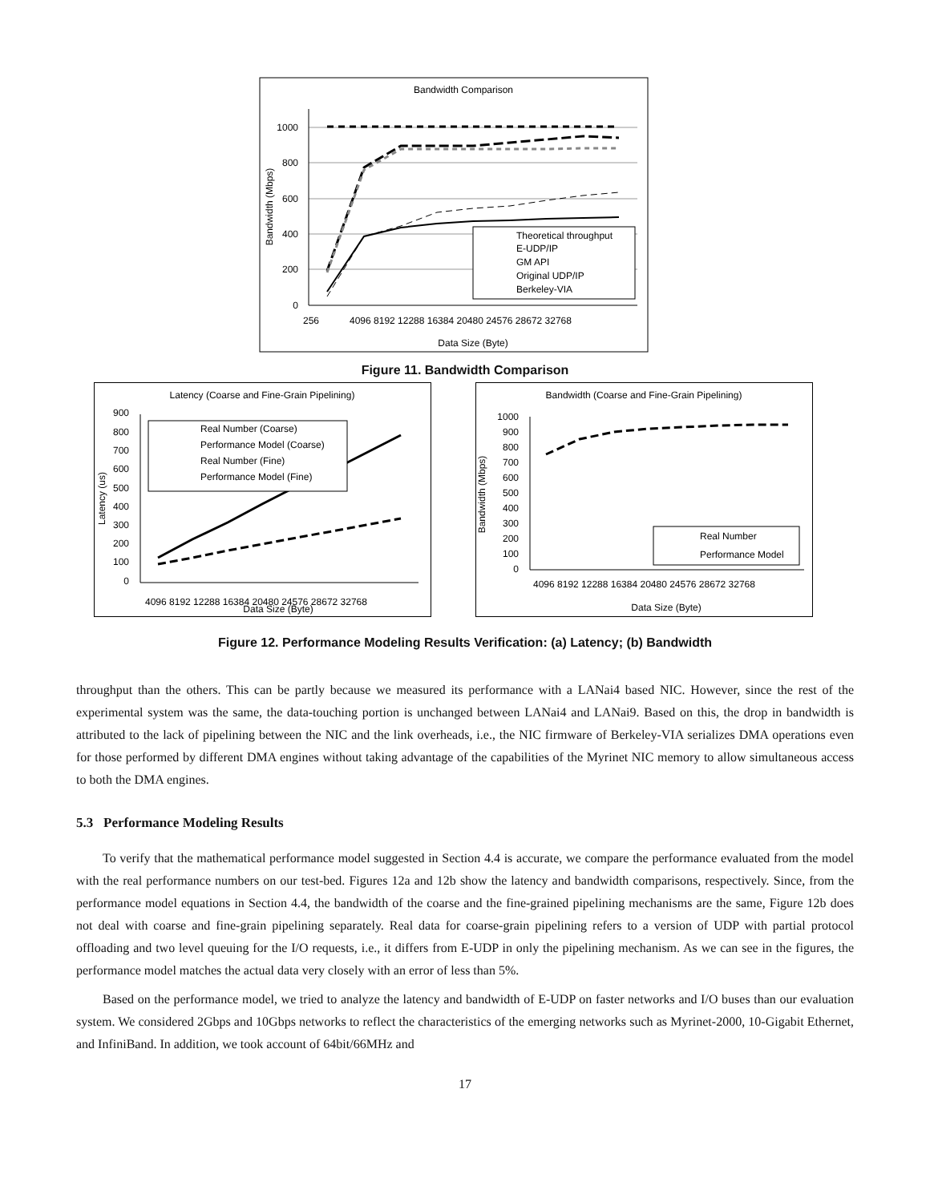Bandwidth Comparison
1000
800
600
400
200
0
Bandwidth (Mbps)
256
4096 8192 12288 16384 20480 24576 28672 32768
Data Size (Byte)
Theoretical throughput
E-UDP/IP
GM API
Original UDP/IP
Berkeley-VIA
Figure 11. Bandwidth Comparison
Latency (Coarse and Fine-Grain Pipelining)
900
800
700
600
500
400
300
200
100
0
Latency (us)
4096 8192 12288 16384 20480 24576 28672 32768
Data Size (Byte)
Real Number (Coarse)
Performance Model (Coarse)
Real Number (Fine)
Performance Model (Fine)
Bandwidth (Coarse and Fine-Grain Pipelining)
1000
900
800
700
600
500
400
300
200
100
0
Bandwidth (Mbps)
4096 8192 12288 16384 20480 24576 28672 32768
Data Size (Byte)
Real Number
Performance Model
Figure 12. Performance Modeling Results Verification: (a) Latency; (b) Bandwidth
throughput than the others. This can be partly because we measured its performance with a LANai4 based NIC. However, since the rest of the experimental system was the same, the data-touching portion is unchanged between LANai4 and LANai9. Based on this, the drop in bandwidth is attributed to the lack of pipelining between the NIC and the link overheads, i.e., the NIC firmware of Berkeley-VIA serializes DMA operations even for those performed by different DMA engines without taking advantage of the capabilities of the Myrinet NIC memory to allow simultaneous access to both the DMA engines.
5.3 Performance Modeling Results
To verify that the mathematical performance model suggested in Section 4.4 is accurate, we compare the performance evaluated from the model with the real performance numbers on our test-bed. Figures 12a and 12b show the latency and bandwidth comparisons, respectively. Since, from the performance model equations in Section 4.4, the bandwidth of the coarse and the fine-grained pipelining mechanisms are the same, Figure 12b does not deal with coarse and fine-grain pipelining separately. Real data for coarse-grain pipelining refers to a version of UDP with partial protocol offloading and two level queuing for the I/O requests, i.e., it differs from E-UDP in only the pipelining mechanism. As we can see in the figures, the performance model matches the actual data very closely with an error of less than 5%.
Based on the performance model, we tried to analyze the latency and bandwidth of E-UDP on faster networks and I/O buses than our evaluation system. We considered 2Gbps and 10Gbps networks to reflect the characteristics of the emerging networks such as Myrinet-2000, 10-Gigabit Ethernet, and InfiniBand. In addition, we took account of 64bit/66MHz and
17